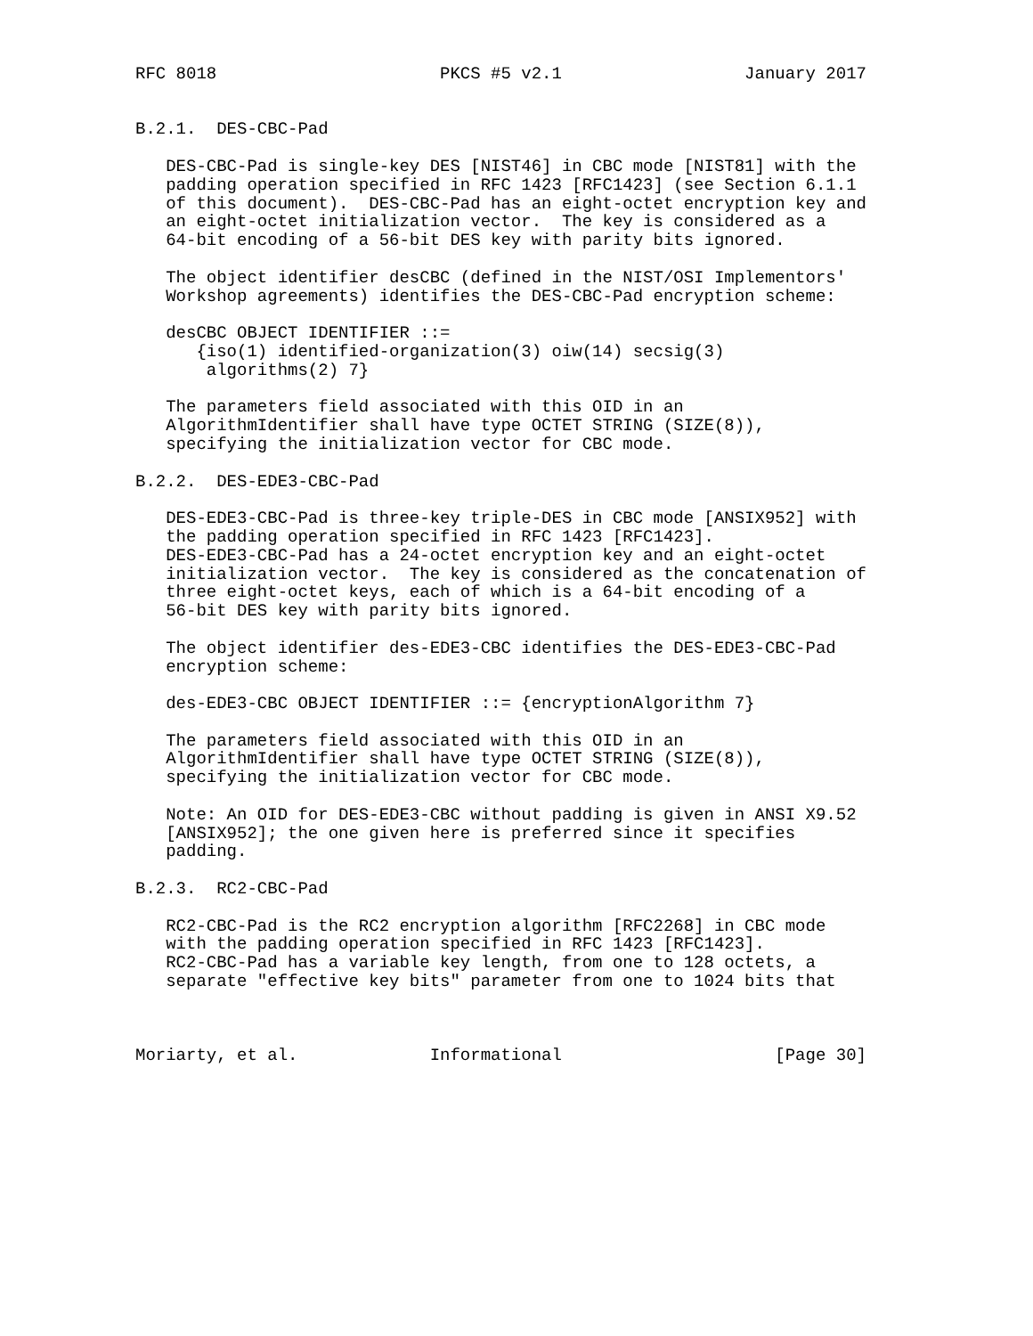RFC 8018                      PKCS #5 v2.1                  January 2017


B.2.1.  DES-CBC-Pad

   DES-CBC-Pad is single-key DES [NIST46] in CBC mode [NIST81] with the
   padding operation specified in RFC 1423 [RFC1423] (see Section 6.1.1
   of this document).  DES-CBC-Pad has an eight-octet encryption key and
   an eight-octet initialization vector.  The key is considered as a
   64-bit encoding of a 56-bit DES key with parity bits ignored.

   The object identifier desCBC (defined in the NIST/OSI Implementors'
   Workshop agreements) identifies the DES-CBC-Pad encryption scheme:

   desCBC OBJECT IDENTIFIER ::=
      {iso(1) identified-organization(3) oiw(14) secsig(3)
       algorithms(2) 7}

   The parameters field associated with this OID in an
   AlgorithmIdentifier shall have type OCTET STRING (SIZE(8)),
   specifying the initialization vector for CBC mode.

B.2.2.  DES-EDE3-CBC-Pad

   DES-EDE3-CBC-Pad is three-key triple-DES in CBC mode [ANSIX952] with
   the padding operation specified in RFC 1423 [RFC1423].
   DES-EDE3-CBC-Pad has a 24-octet encryption key and an eight-octet
   initialization vector.  The key is considered as the concatenation of
   three eight-octet keys, each of which is a 64-bit encoding of a
   56-bit DES key with parity bits ignored.

   The object identifier des-EDE3-CBC identifies the DES-EDE3-CBC-Pad
   encryption scheme:

   des-EDE3-CBC OBJECT IDENTIFIER ::= {encryptionAlgorithm 7}

   The parameters field associated with this OID in an
   AlgorithmIdentifier shall have type OCTET STRING (SIZE(8)),
   specifying the initialization vector for CBC mode.

   Note: An OID for DES-EDE3-CBC without padding is given in ANSI X9.52
   [ANSIX952]; the one given here is preferred since it specifies
   padding.

B.2.3.  RC2-CBC-Pad

   RC2-CBC-Pad is the RC2 encryption algorithm [RFC2268] in CBC mode
   with the padding operation specified in RFC 1423 [RFC1423].
   RC2-CBC-Pad has a variable key length, from one to 128 octets, a
   separate "effective key bits" parameter from one to 1024 bits that



Moriarty, et al.             Informational                     [Page 30]